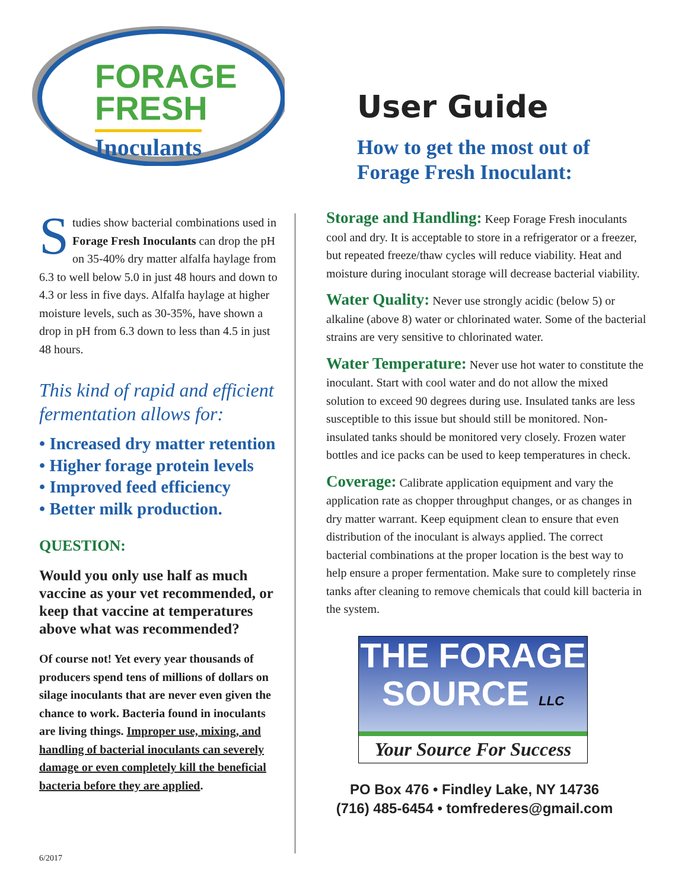FORAGE
FRESH
Inoculants
Studies show bacterial combinations used in Forage Fresh Inoculants can drop the pH on 35-40% dry matter alfalfa haylage from 6.3 to well below 5.0 in just 48 hours and down to 4.3 or less in five days. Alfalfa haylage at higher moisture levels, such as 30-35%, have shown a drop in pH from 6.3 down to less than 4.5 in just 48 hours.
This kind of rapid and efficient fermentation allows for:
• Increased dry matter retention
• Higher forage protein levels
• Improved feed efficiency
• Better milk production.
QUESTION:
Would you only use half as much vaccine as your vet recommended, or keep that vaccine at temperatures above what was recommended?
Of course not! Yet every year thousands of producers spend tens of millions of dollars on silage inoculants that are never even given the chance to work. Bacteria found in inoculants are living things. Improper use, mixing, and handling of bacterial inoculants can severely damage or even completely kill the beneficial bacteria before they are applied.
User Guide
How to get the most out of Forage Fresh Inoculant:
Storage and Handling: Keep Forage Fresh inoculants cool and dry. It is acceptable to store in a refrigerator or a freezer, but repeated freeze/thaw cycles will reduce viability. Heat and moisture during inoculant storage will decrease bacterial viability.
Water Quality: Never use strongly acidic (below 5) or alkaline (above 8) water or chlorinated water. Some of the bacterial strains are very sensitive to chlorinated water.
Water Temperature: Never use hot water to constitute the inoculant. Start with cool water and do not allow the mixed solution to exceed 90 degrees during use. Insulated tanks are less susceptible to this issue but should still be monitored. Non-insulated tanks should be monitored very closely. Frozen water bottles and ice packs can be used to keep temperatures in check.
Coverage: Calibrate application equipment and vary the application rate as chopper throughput changes, or as changes in dry matter warrant. Keep equipment clean to ensure that even distribution of the inoculant is always applied. The correct bacterial combinations at the proper location is the best way to help ensure a proper fermentation. Make sure to completely rinse tanks after cleaning to remove chemicals that could kill bacteria in the system.
THE FORAGE
SOURCE LLC
Your Source For Success
PO Box 476 • Findley Lake, NY 14736
(716) 485-6454 • tomfrederes@gmail.com
6/2017